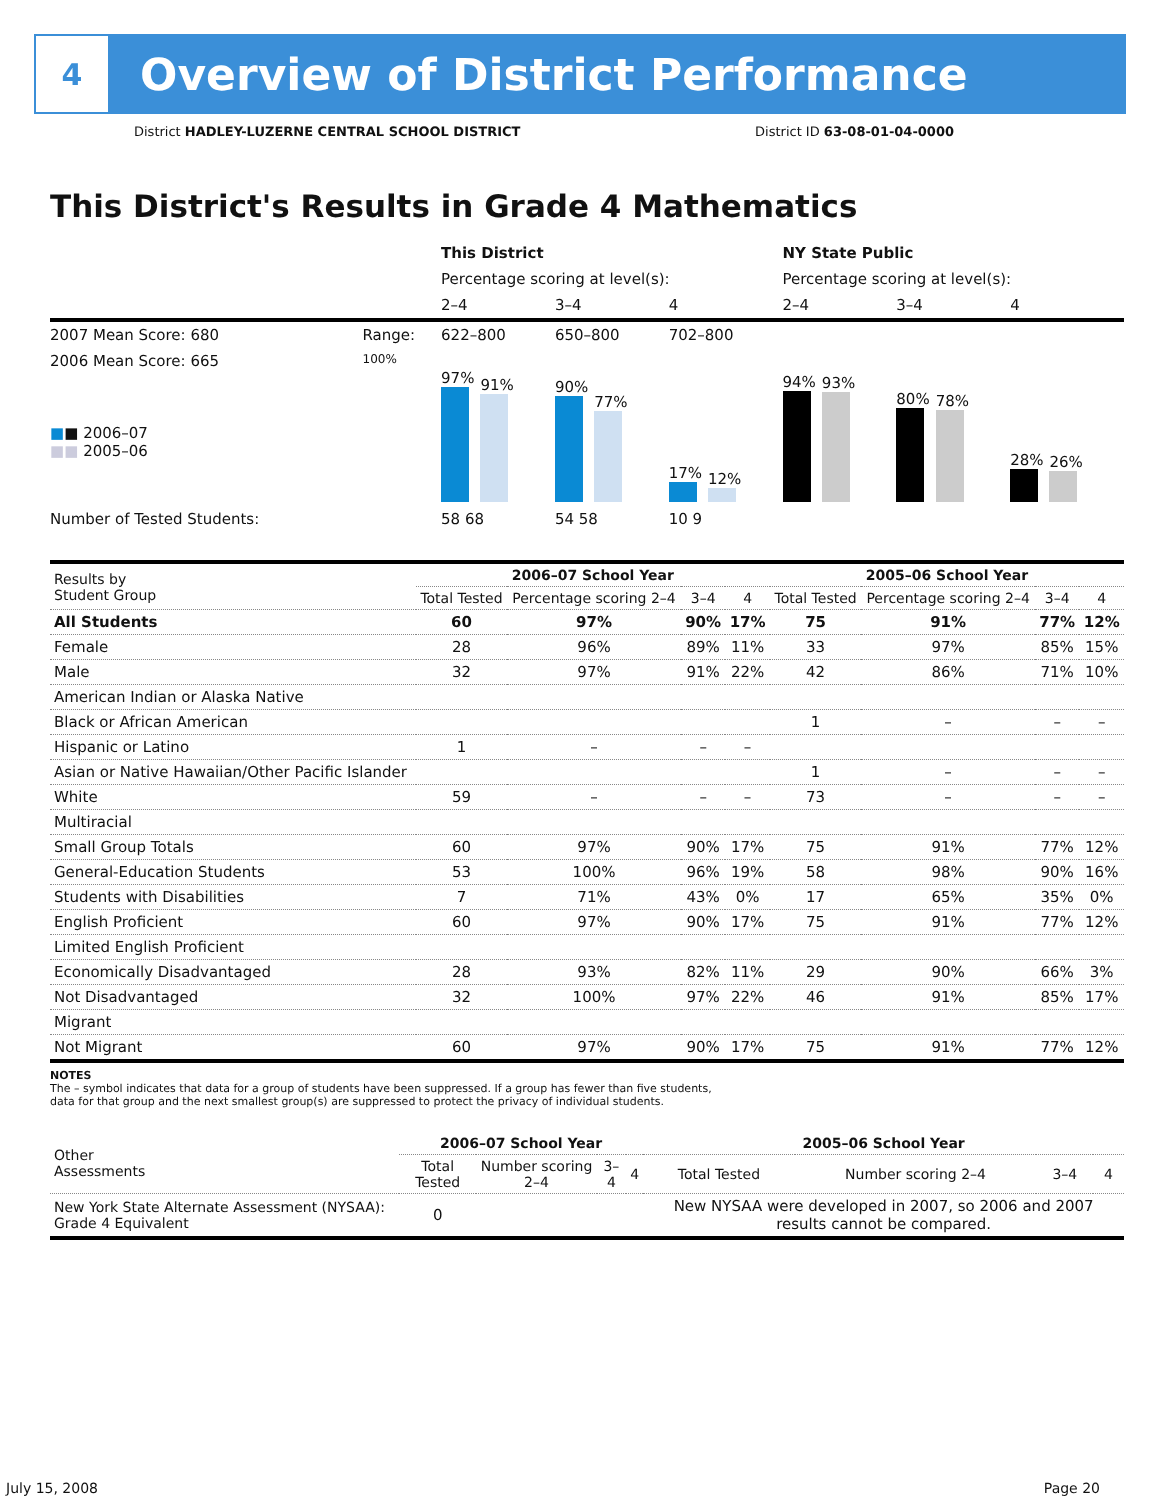4
Overview of District Performance
District HADLEY-LUZERNE CENTRAL SCHOOL DISTRICT District ID 63-08-01-04-0000
This District's Results in Grade 4 Mathematics
| | | This District | | | NY State Public | | |
| | | Percentage scoring at level(s): | | | Percentage scoring at level(s): | | |
| | | 2–4 | 3–4 | 4 | 2–4 | 3–4 | 4 |
| 2007 Mean Score: 680 | Range: | 622–800 | 650–800 | 702–800 | | | |
| 2006 Mean Score: 665 ■ ■ 2006–07 ■■ 2005–06 | 100% | 97% 91% | 90% 77% | 17% 12% | 94% 93% | 80% 78% | 28% 26% |
| Number of Tested Students: | | 58 68 | 54 58 | 10 9 | | | |
| Results by Student Group | 2006–07 School Year | | | | 2005–06 School Year | | | |
| --- | --- | --- | --- | --- | --- | --- | --- | --- |
| | Total Tested | Percentage scoring 2–4 | 3–4 | 4 | Total Tested | Percentage scoring 2–4 | 3–4 | 4 |
| All Students | 60 | 97% | 90% | 17% | 75 | 91% | 77% | 12% |
| Female | 28 | 96% | 89% | 11% | 33 | 97% | 85% | 15% |
| Male | 32 | 97% | 91% | 22% | 42 | 86% | 71% | 10% |
| American Indian or Alaska Native | | | | | | | | |
| Black or African American | | | | | 1 | – | – | – |
| Hispanic or Latino | 1 | – | – | – | | | | |
| Asian or Native Hawaiian/Other Pacific Islander | | | | | 1 | – | – | – |
| White | 59 | – | – | – | 73 | – | – | – |
| Multiracial | | | | | | | | |
| Small Group Totals | 60 | 97% | 90% | 17% | 75 | 91% | 77% | 12% |
| General-Education Students | 53 | 100% | 96% | 19% | 58 | 98% | 90% | 16% |
| Students with Disabilities | 7 | 71% | 43% | 0% | 17 | 65% | 35% | 0% |
| English Proficient | 60 | 97% | 90% | 17% | 75 | 91% | 77% | 12% |
| Limited English Proficient | | | | | | | | |
| Economically Disadvantaged | 28 | 93% | 82% | 11% | 29 | 90% | 66% | 3% |
| Not Disadvantaged | 32 | 100% | 97% | 22% | 46 | 91% | 85% | 17% |
| Migrant | | | | | | | | |
| Not Migrant | 60 | 97% | 90% | 17% | 75 | 91% | 77% | 12% |
NOTES
The – symbol indicates that data for a group of students have been suppressed. If a group has fewer than five students,
data for that group and the next smallest group(s) are suppressed to protect the privacy of individual students.
| Other Assessments | 2006–07 School Year | | | | 2005–06 School Year | | | |
| --- | --- | --- | --- | --- | --- | --- | --- | --- |
| | Total Tested | Number scoring 2–4 | 3–4 | 4 | Total Tested | Number scoring 2–4 | 3–4 | 4 |
| New York State Alternate Assessment (NYSAA): Grade 4 Equivalent | 0 | | | | New NYSAA were developed in 2007, so 2006 and 2007 results cannot be compared. | | | |
July 15, 2008 Page 20